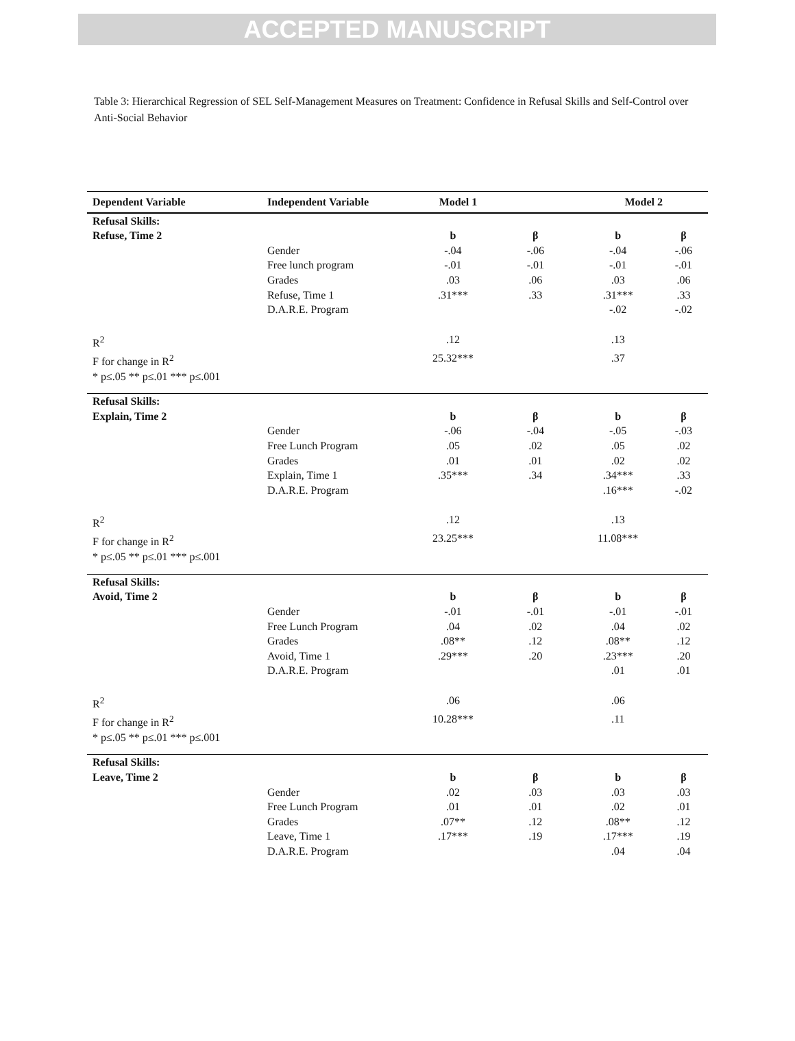ACCEPTED MANUSCRIPT
Table 3: Hierarchical Regression of SEL Self-Management Measures on Treatment: Confidence in Refusal Skills and Self-Control over Anti-Social Behavior
| Dependent Variable | Independent Variable | Model 1 | | Model 2 | |
| --- | --- | --- | --- | --- | --- |
| Refusal Skills: | | | | | |
| Refuse, Time 2 | | b | β | b | β |
| | Gender | -.04 | -.06 | -.04 | -.06 |
| | Free lunch program | -.01 | -.01 | -.01 | -.01 |
| | Grades | .03 | .06 | .03 | .06 |
| | Refuse, Time 1 | .31*** | .33 | .31*** | .33 |
| | D.A.R.E. Program | | | -.02 | -.02 |
| R<sup>2</sup> | | .12 | | .13 | |
| F for change in R<sup>2</sup> | | 25.32*** | | .37 | |
| * p≤.05 ** p≤.01 *** p≤.001 | | | | | |
| Refusal Skills: | | | | | |
| Explain, Time 2 | | b | β | b | β |
| | Gender | -.06 | -.04 | -.05 | -.03 |
| | Free Lunch Program | .05 | .02 | .05 | .02 |
| | Grades | .01 | .01 | .02 | .02 |
| | Explain, Time 1 | .35*** | .34 | .34*** | .33 |
| | D.A.R.E. Program | | | .16*** | -.02 |
| R<sup>2</sup> | | .12 | | .13 | |
| F for change in R<sup>2</sup> | | 23.25*** | | 11.08*** | |
| * p≤.05 ** p≤.01 *** p≤.001 | | | | | |
| Refusal Skills: | | | | | |
| Avoid, Time 2 | | b | β | b | β |
| | Gender | -.01 | -.01 | -.01 | -.01 |
| | Free Lunch Program | .04 | .02 | .04 | .02 |
| | Grades | .08** | .12 | .08** | .12 |
| | Avoid, Time 1 | .29*** | .20 | .23*** | .20 |
| | D.A.R.E. Program | | | .01 | .01 |
| R<sup>2</sup> | | .06 | | .06 | |
| F for change in R<sup>2</sup> | | 10.28*** | | .11 | |
| * p≤.05 ** p≤.01 *** p≤.001 | | | | | |
| Refusal Skills: | | | | | |
| Leave, Time 2 | | b | β | b | β |
| | Gender | .02 | .03 | .03 | .03 |
| | Free Lunch Program | .01 | .01 | .02 | .01 |
| | Grades | .07** | .12 | .08** | .12 |
| | Leave, Time 1 | .17*** | .19 | .17*** | .19 |
| | D.A.R.E. Program | | | .04 | .04 |